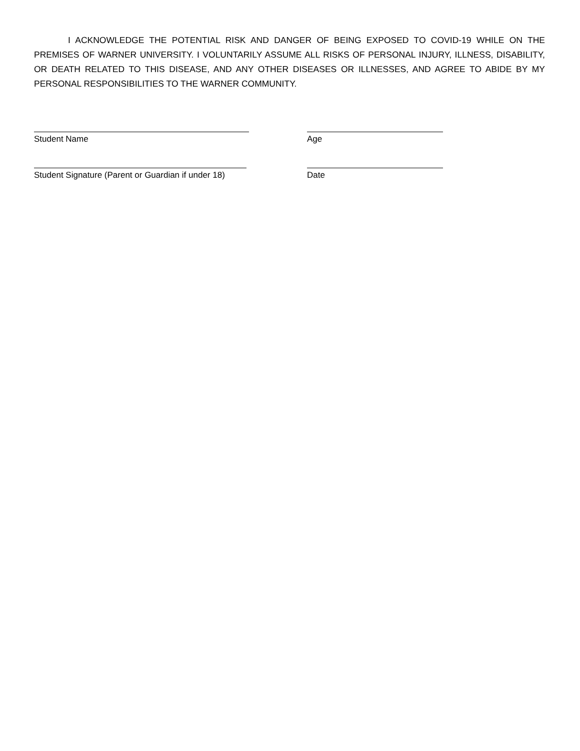I ACKNOWLEDGE THE POTENTIAL RISK AND DANGER OF BEING EXPOSED TO COVID-19 WHILE ON THE PREMISES OF WARNER UNIVERSITY. I VOLUNTARILY ASSUME ALL RISKS OF PERSONAL INJURY, ILLNESS, DISABILITY, OR DEATH RELATED TO THIS DISEASE, AND ANY OTHER DISEASES OR ILLNESSES, AND AGREE TO ABIDE BY MY PERSONAL RESPONSIBILITIES TO THE WARNER COMMUNITY.
Student Name Age
Student Signature (Parent or Guardian if under 18)
Date